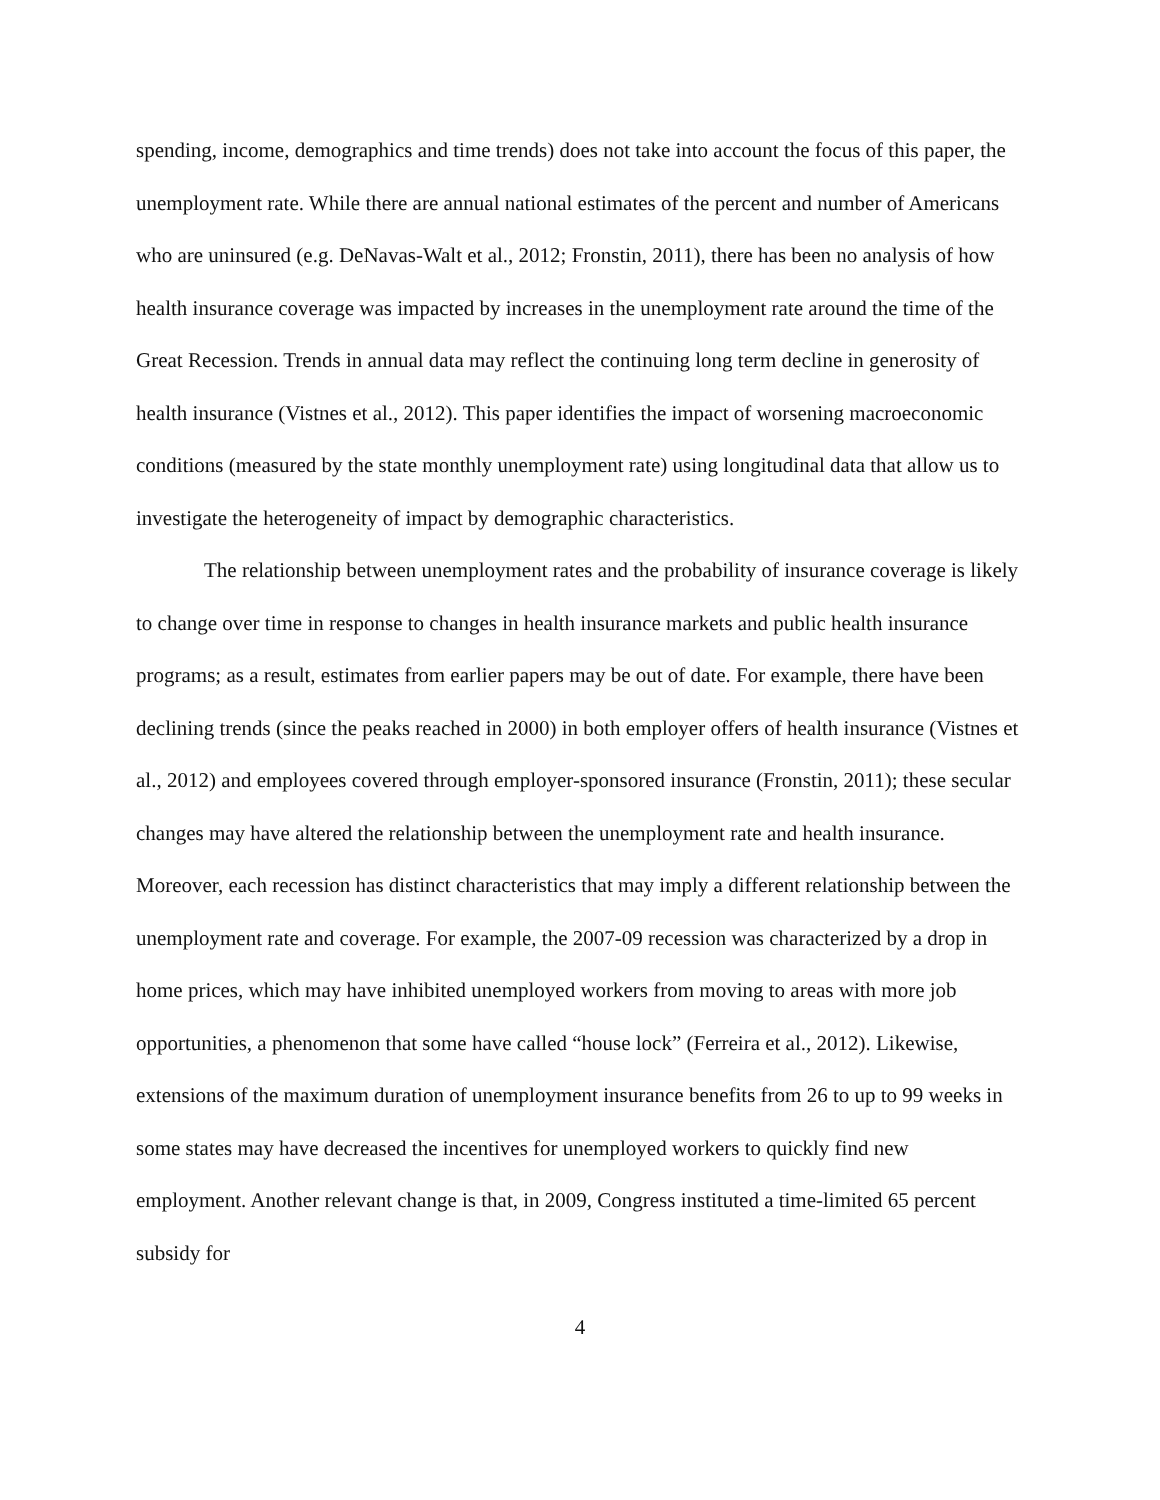spending, income, demographics and time trends) does not take into account the focus of this paper, the unemployment rate. While there are annual national estimates of the percent and number of Americans who are uninsured (e.g. DeNavas-Walt et al., 2012; Fronstin, 2011), there has been no analysis of how health insurance coverage was impacted by increases in the unemployment rate around the time of the Great Recession. Trends in annual data may reflect the continuing long term decline in generosity of health insurance (Vistnes et al., 2012). This paper identifies the impact of worsening macroeconomic conditions (measured by the state monthly unemployment rate) using longitudinal data that allow us to investigate the heterogeneity of impact by demographic characteristics.
The relationship between unemployment rates and the probability of insurance coverage is likely to change over time in response to changes in health insurance markets and public health insurance programs; as a result, estimates from earlier papers may be out of date. For example, there have been declining trends (since the peaks reached in 2000) in both employer offers of health insurance (Vistnes et al., 2012) and employees covered through employer-sponsored insurance (Fronstin, 2011); these secular changes may have altered the relationship between the unemployment rate and health insurance. Moreover, each recession has distinct characteristics that may imply a different relationship between the unemployment rate and coverage. For example, the 2007-09 recession was characterized by a drop in home prices, which may have inhibited unemployed workers from moving to areas with more job opportunities, a phenomenon that some have called “house lock” (Ferreira et al., 2012). Likewise, extensions of the maximum duration of unemployment insurance benefits from 26 to up to 99 weeks in some states may have decreased the incentives for unemployed workers to quickly find new employment. Another relevant change is that, in 2009, Congress instituted a time-limited 65 percent subsidy for
4